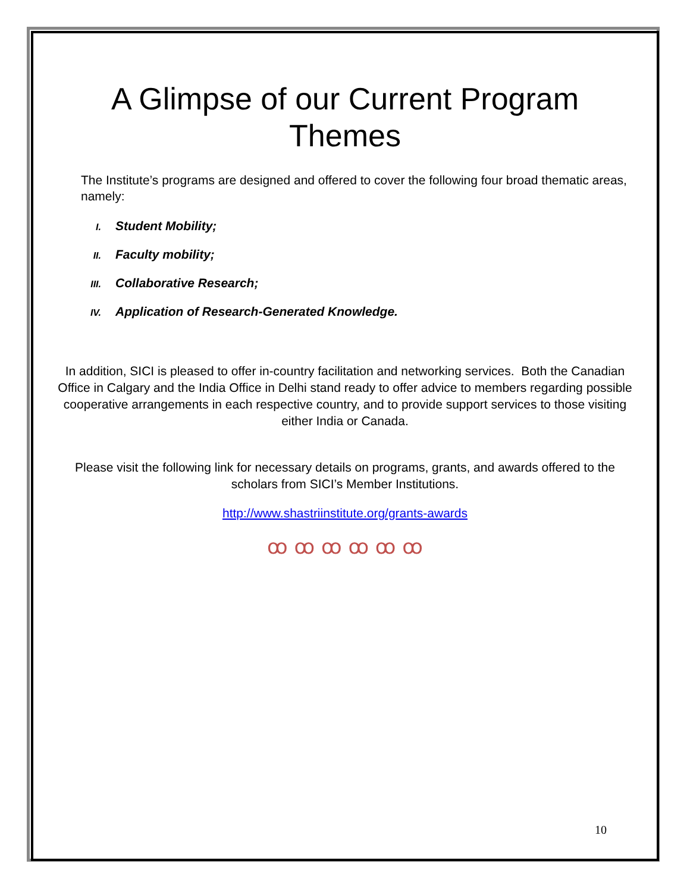A Glimpse of our Current Program Themes
The Institute’s programs are designed and offered to cover the following four broad thematic areas, namely:
I. Student Mobility;
II. Faculty mobility;
III. Collaborative Research;
IV. Application of Research-Generated Knowledge.
In addition, SICI is pleased to offer in-country facilitation and networking services. Both the Canadian Office in Calgary and the India Office in Delhi stand ready to offer advice to members regarding possible cooperative arrangements in each respective country, and to provide support services to those visiting either India or Canada.
Please visit the following link for necessary details on programs, grants, and awards offered to the scholars from SICI’s Member Institutions.
http://www.shastriinstitute.org/grants-awards
ꝏ ꝏ ꝏ ꝏ ꝏ ꝏ
10